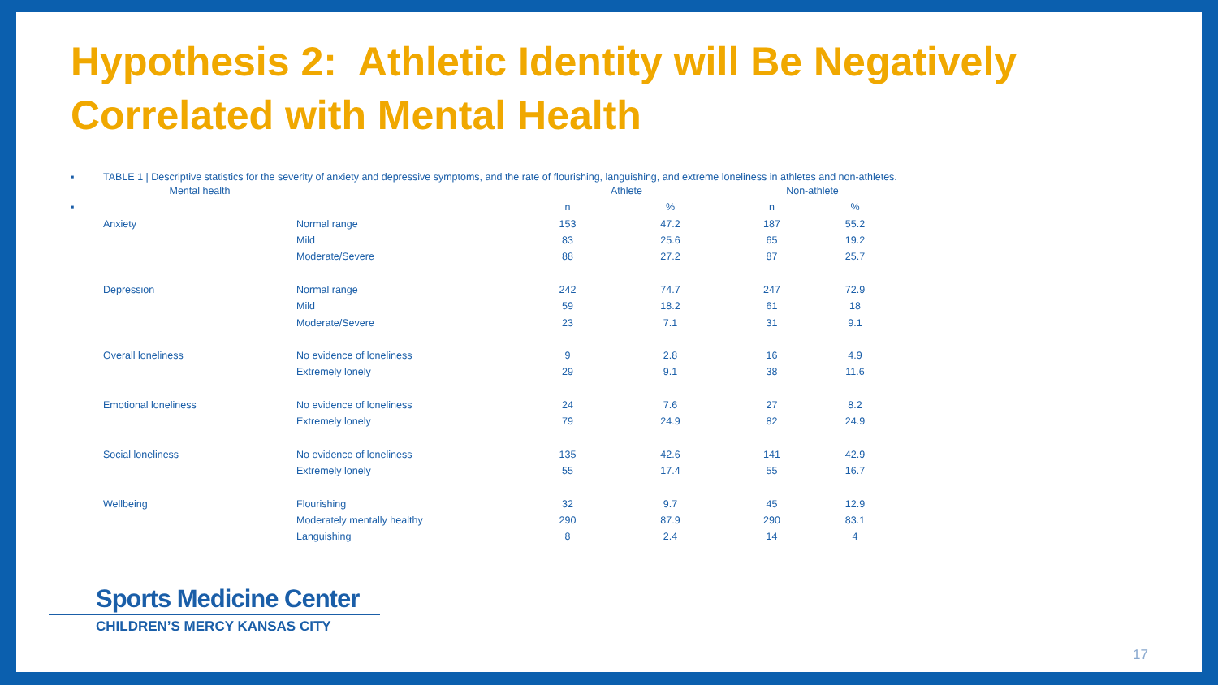Hypothesis 2: Athletic Identity will Be Negatively Correlated with Mental Health
▪ TABLE 1 | Descriptive statistics for the severity of anxiety and depressive symptoms, and the rate of flourishing, languishing, and extreme loneliness in athletes and non-athletes.
| | Mental health | | Athlete | | Non-athlete | |
| ▪ | | | n | % | n | % |
| | Anxiety | Normal range | 153 | 47.2 | 187 | 55.2 |
| | | Mild | 83 | 25.6 | 65 | 19.2 |
| | | Moderate/Severe | 88 | 27.2 | 87 | 25.7 |
| | Depression | Normal range | 242 | 74.7 | 247 | 72.9 |
| | | Mild | 59 | 18.2 | 61 | 18 |
| | | Moderate/Severe | 23 | 7.1 | 31 | 9.1 |
| | Overall loneliness | No evidence of loneliness | 9 | 2.8 | 16 | 4.9 |
| | | Extremely lonely | 29 | 9.1 | 38 | 11.6 |
| | Emotional loneliness | No evidence of loneliness | 24 | 7.6 | 27 | 8.2 |
| | | Extremely lonely | 79 | 24.9 | 82 | 24.9 |
| | Social loneliness | No evidence of loneliness | 135 | 42.6 | 141 | 42.9 |
| | | Extremely lonely | 55 | 17.4 | 55 | 16.7 |
| | Wellbeing | Flourishing | 32 | 9.7 | 45 | 12.9 |
| | | Moderately mentally healthy | 290 | 87.9 | 290 | 83.1 |
| | | Languishing | 8 | 2.4 | 14 | 4 |
Sports Medicine Center
CHILDREN’S MERCY KANSAS CITY
17